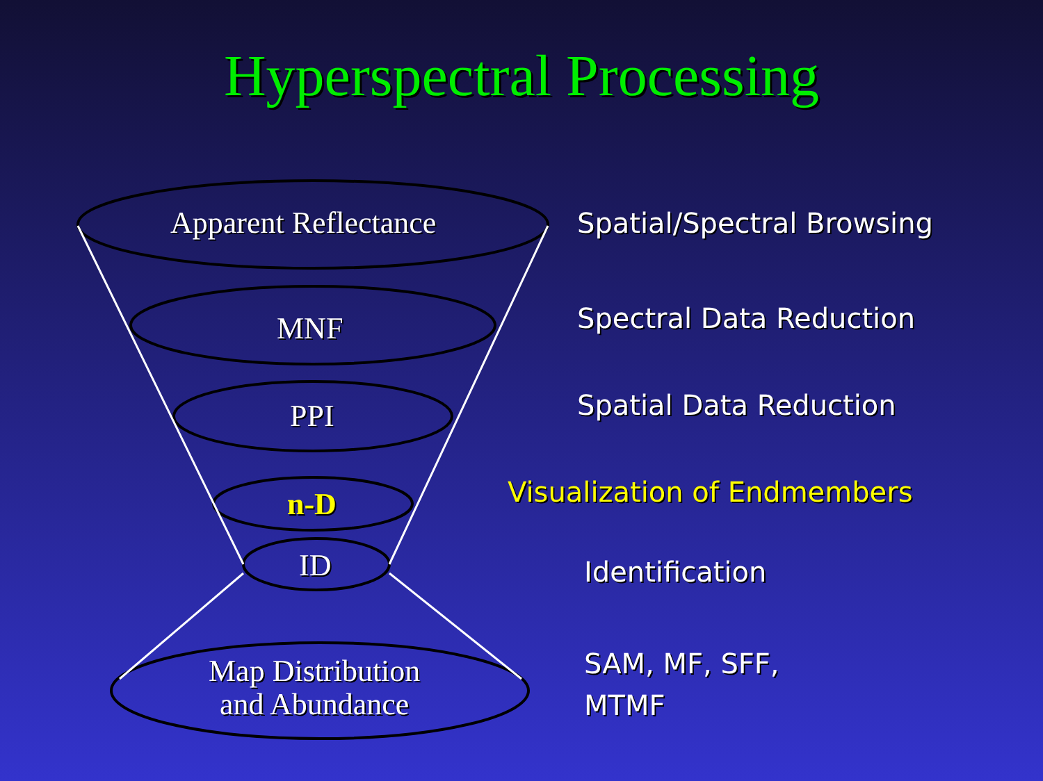Hyperspectral Processing
Apparent Reflectance
MNF
PPI
n-D
ID
Map Distribution
and Abundance
Spatial/Spectral Browsing
Spectral Data Reduction
Spatial Data Reduction
Visualization of Endmembers
Identification
SAM, MF, SFF,
MTMF